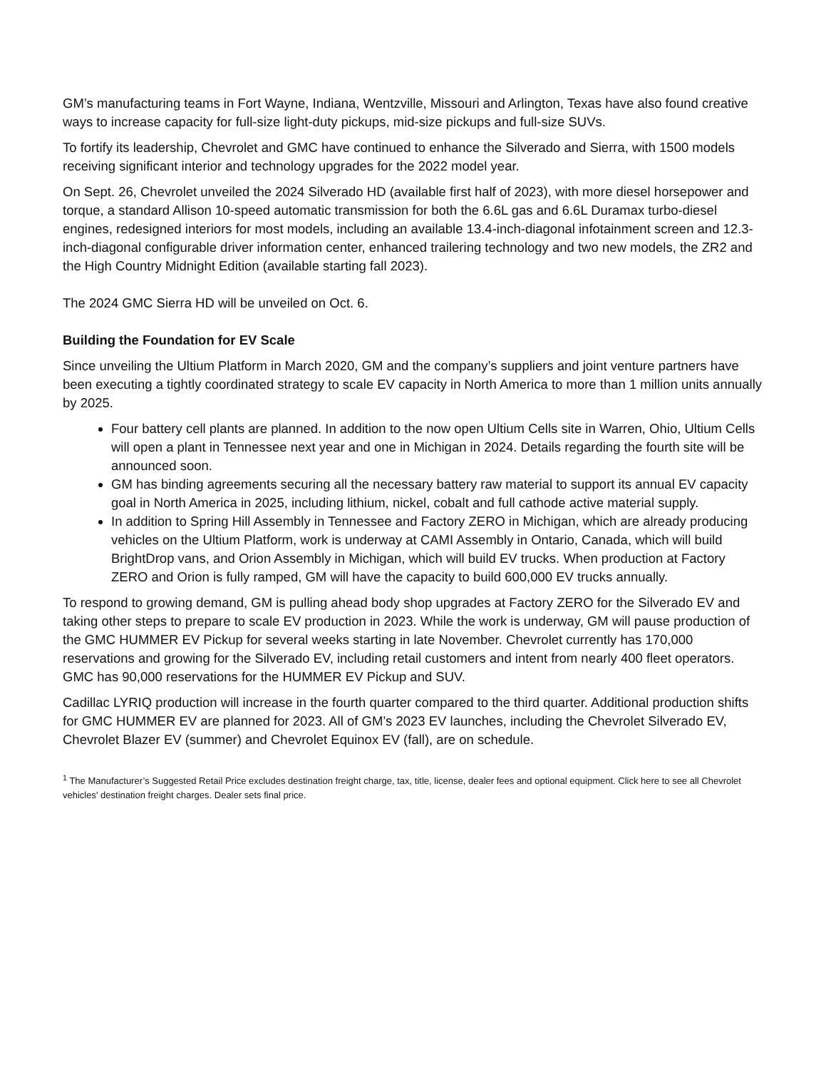GM’s manufacturing teams in Fort Wayne, Indiana, Wentzville, Missouri and Arlington, Texas have also found creative ways to increase capacity for full-size light-duty pickups, mid-size pickups and full-size SUVs.
To fortify its leadership, Chevrolet and GMC have continued to enhance the Silverado and Sierra, with 1500 models receiving significant interior and technology upgrades for the 2022 model year.
On Sept. 26, Chevrolet unveiled the 2024 Silverado HD (available first half of 2023), with more diesel horsepower and torque, a standard Allison 10-speed automatic transmission for both the 6.6L gas and 6.6L Duramax turbo-diesel engines, redesigned interiors for most models, including an available 13.4-inch-diagonal infotainment screen and 12.3-inch-diagonal configurable driver information center, enhanced trailering technology and two new models, the ZR2 and the High Country Midnight Edition (available starting fall 2023).
The 2024 GMC Sierra HD will be unveiled on Oct. 6.
Building the Foundation for EV Scale
Since unveiling the Ultium Platform in March 2020, GM and the company’s suppliers and joint venture partners have been executing a tightly coordinated strategy to scale EV capacity in North America to more than 1 million units annually by 2025.
Four battery cell plants are planned. In addition to the now open Ultium Cells site in Warren, Ohio, Ultium Cells will open a plant in Tennessee next year and one in Michigan in 2024. Details regarding the fourth site will be announced soon.
GM has binding agreements securing all the necessary battery raw material to support its annual EV capacity goal in North America in 2025, including lithium, nickel, cobalt and full cathode active material supply.
In addition to Spring Hill Assembly in Tennessee and Factory ZERO in Michigan, which are already producing vehicles on the Ultium Platform, work is underway at CAMI Assembly in Ontario, Canada, which will build BrightDrop vans, and Orion Assembly in Michigan, which will build EV trucks. When production at Factory ZERO and Orion is fully ramped, GM will have the capacity to build 600,000 EV trucks annually.
To respond to growing demand, GM is pulling ahead body shop upgrades at Factory ZERO for the Silverado EV and taking other steps to prepare to scale EV production in 2023. While the work is underway, GM will pause production of the GMC HUMMER EV Pickup for several weeks starting in late November. Chevrolet currently has 170,000 reservations and growing for the Silverado EV, including retail customers and intent from nearly 400 fleet operators. GMC has 90,000 reservations for the HUMMER EV Pickup and SUV.
Cadillac LYRIQ production will increase in the fourth quarter compared to the third quarter. Additional production shifts for GMC HUMMER EV are planned for 2023. All of GM’s 2023 EV launches, including the Chevrolet Silverado EV, Chevrolet Blazer EV (summer) and Chevrolet Equinox EV (fall), are on schedule.
<sup>1</sup> The Manufacturer’s Suggested Retail Price excludes destination freight charge, tax, title, license, dealer fees and optional equipment. Click here to see all Chevrolet vehicles' destination freight charges. Dealer sets final price.